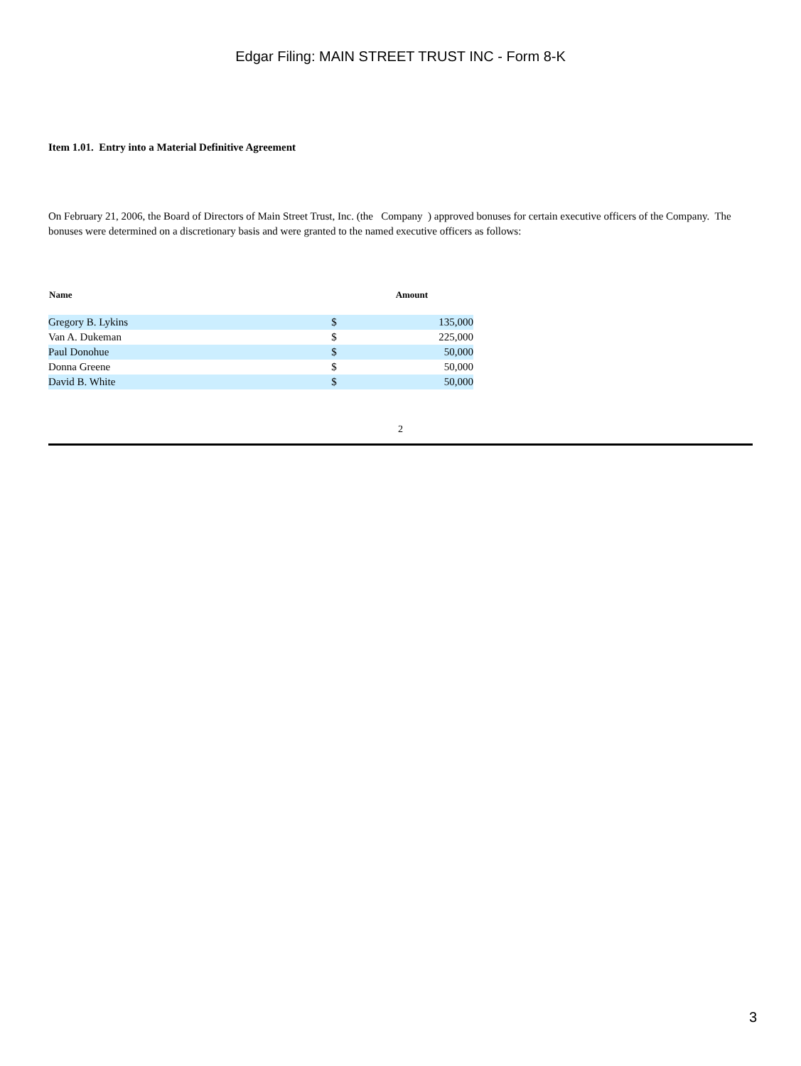Edgar Filing: MAIN STREET TRUST INC - Form 8-K
Item 1.01. Entry into a Material Definitive Agreement
On February 21, 2006, the Board of Directors of Main Street Trust, Inc. (the Company ) approved bonuses for certain executive officers of the Company. The bonuses were determined on a discretionary basis and were granted to the named executive officers as follows:
| Name | | Amount |
| --- | --- | --- |
| Gregory B. Lykins | $ | 135,000 |
| Van A. Dukeman | $ | 225,000 |
| Paul Donohue | $ | 50,000 |
| Donna Greene | $ | 50,000 |
| David B. White | $ | 50,000 |
2
3